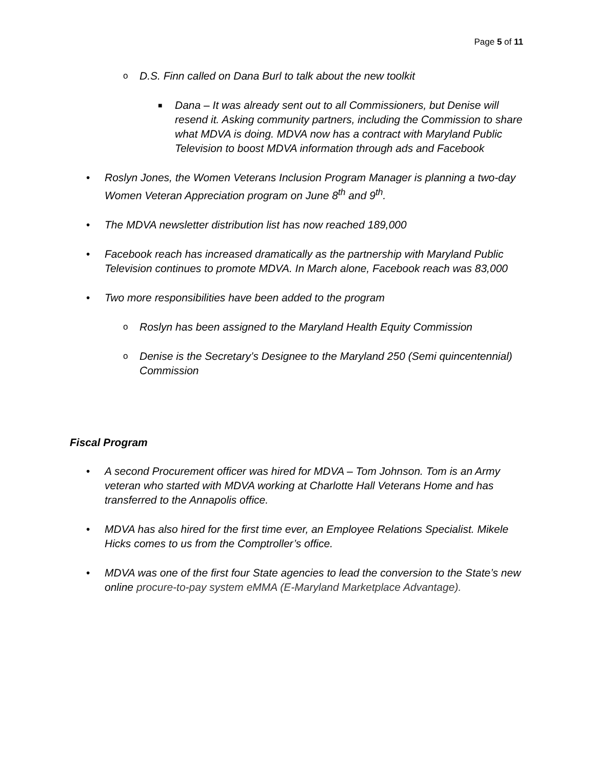Page 5 of 11
o D.S. Finn called on Dana Burl to talk about the new toolkit
■ Dana – It was already sent out to all Commissioners, but Denise will resend it. Asking community partners, including the Commission to share what MDVA is doing. MDVA now has a contract with Maryland Public Television to boost MDVA information through ads and Facebook
• Roslyn Jones, the Women Veterans Inclusion Program Manager is planning a two-day Women Veteran Appreciation program on June 8<sup>th</sup> and 9<sup>th</sup>.
• The MDVA newsletter distribution list has now reached 189,000
• Facebook reach has increased dramatically as the partnership with Maryland Public Television continues to promote MDVA. In March alone, Facebook reach was 83,000
• Two more responsibilities have been added to the program
o Roslyn has been assigned to the Maryland Health Equity Commission
o Denise is the Secretary’s Designee to the Maryland 250 (Semi quincentennial) Commission
Fiscal Program
• A second Procurement officer was hired for MDVA – Tom Johnson. Tom is an Army veteran who started with MDVA working at Charlotte Hall Veterans Home and has transferred to the Annapolis office.
• MDVA has also hired for the first time ever, an Employee Relations Specialist. Mikele Hicks comes to us from the Comptroller’s office.
• MDVA was one of the first four State agencies to lead the conversion to the State’s new online procure-to-pay system eMMA (E-Maryland Marketplace Advantage).